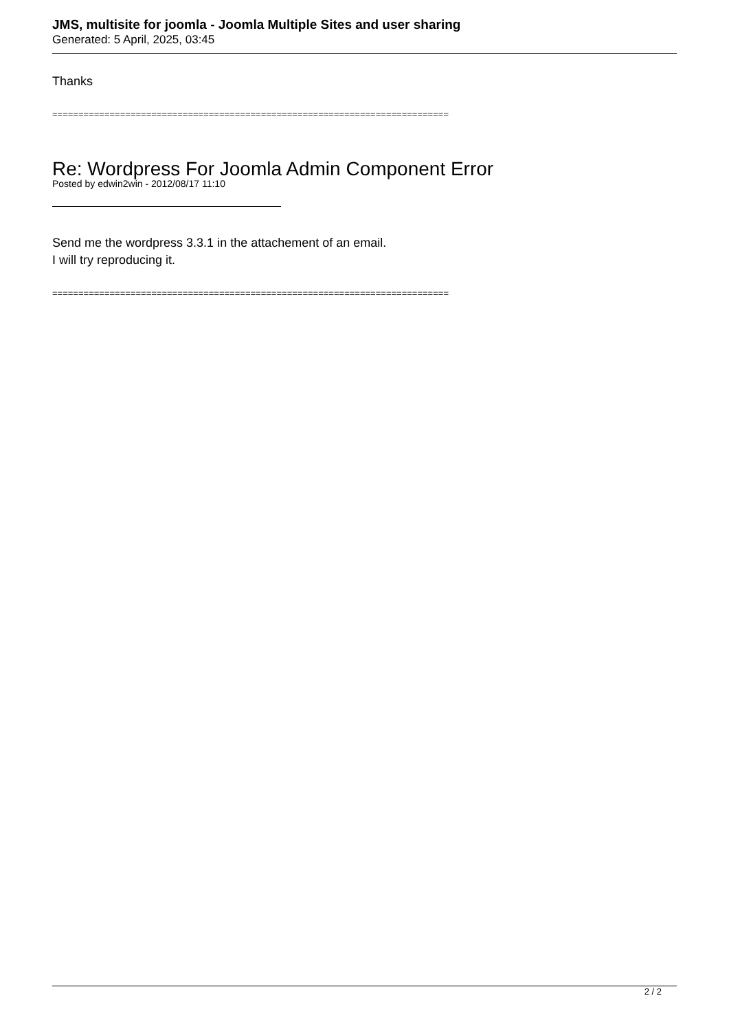JMS, multisite for joomla - Joomla Multiple Sites and user sharing
Generated: 5 April, 2025, 03:45
Thanks
============================================================================
Re: Wordpress For Joomla Admin Component Error
Posted by edwin2win - 2012/08/17 11:10
Send me the wordpress 3.3.1 in the attachement of an email.
I will try reproducing it.
============================================================================
2 / 2